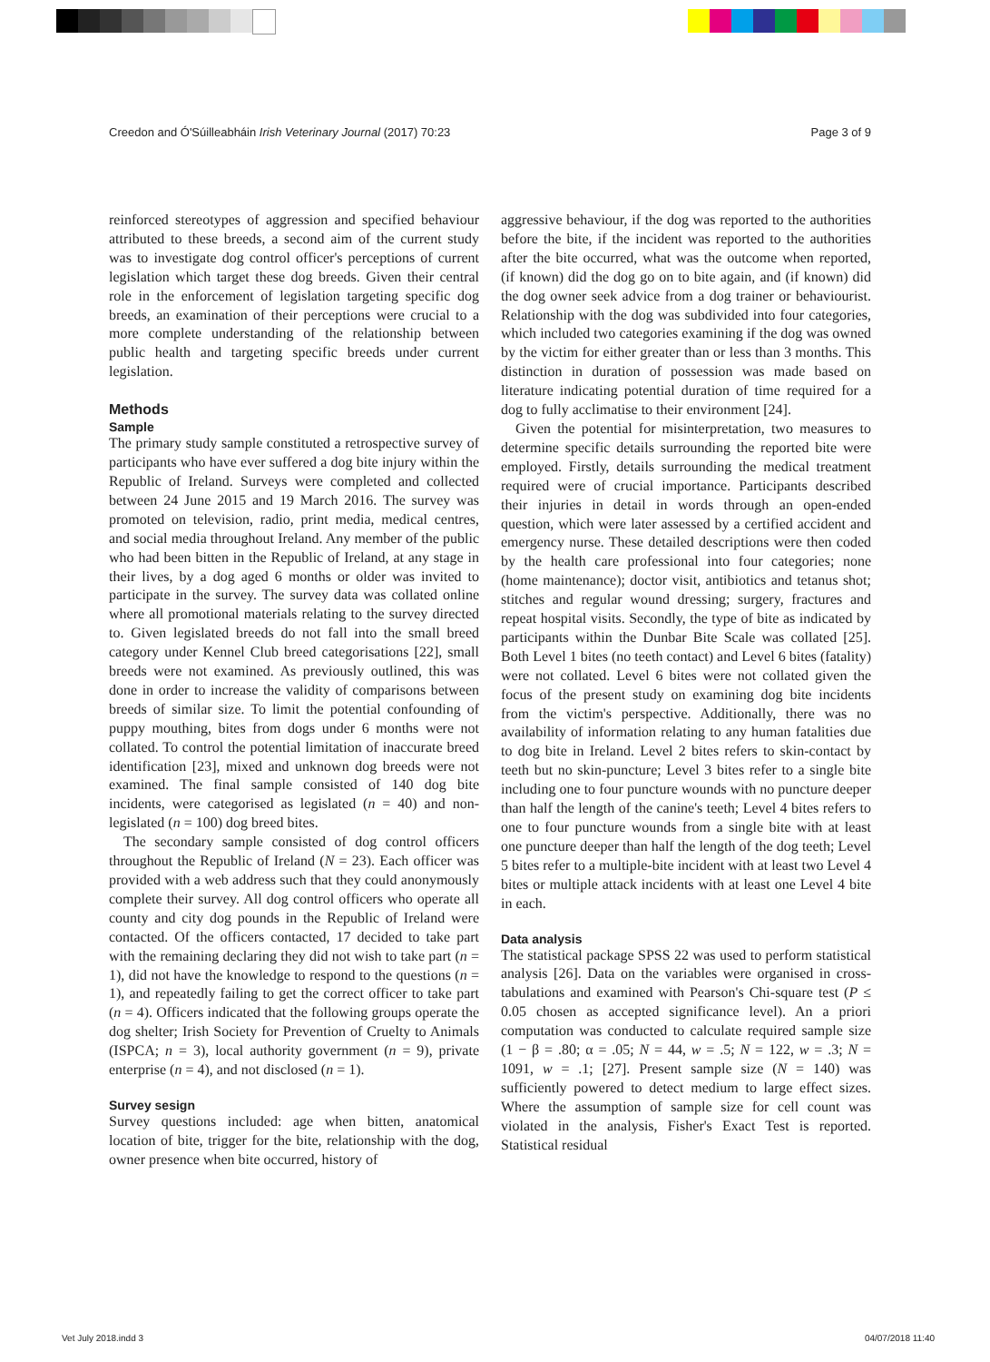Creedon and Ó'Súilleabháin Irish Veterinary Journal (2017) 70:23 Page 3 of 9
reinforced stereotypes of aggression and specified behaviour attributed to these breeds, a second aim of the current study was to investigate dog control officer's perceptions of current legislation which target these dog breeds. Given their central role in the enforcement of legislation targeting specific dog breeds, an examination of their perceptions were crucial to a more complete understanding of the relationship between public health and targeting specific breeds under current legislation.
Methods
Sample
The primary study sample constituted a retrospective survey of participants who have ever suffered a dog bite injury within the Republic of Ireland. Surveys were completed and collected between 24 June 2015 and 19 March 2016. The survey was promoted on television, radio, print media, medical centres, and social media throughout Ireland. Any member of the public who had been bitten in the Republic of Ireland, at any stage in their lives, by a dog aged 6 months or older was invited to participate in the survey. The survey data was collated online where all promotional materials relating to the survey directed to. Given legislated breeds do not fall into the small breed category under Kennel Club breed categorisations [22], small breeds were not examined. As previously outlined, this was done in order to increase the validity of comparisons between breeds of similar size. To limit the potential confounding of puppy mouthing, bites from dogs under 6 months were not collated. To control the potential limitation of inaccurate breed identification [23], mixed and unknown dog breeds were not examined. The final sample consisted of 140 dog bite incidents, were categorised as legislated (n = 40) and non-legislated (n = 100) dog breed bites.
The secondary sample consisted of dog control officers throughout the Republic of Ireland (N = 23). Each officer was provided with a web address such that they could anonymously complete their survey. All dog control officers who operate all county and city dog pounds in the Republic of Ireland were contacted. Of the officers contacted, 17 decided to take part with the remaining declaring they did not wish to take part (n = 1), did not have the knowledge to respond to the questions (n = 1), and repeatedly failing to get the correct officer to take part (n = 4). Officers indicated that the following groups operate the dog shelter; Irish Society for Prevention of Cruelty to Animals (ISPCA; n = 3), local authority government (n = 9), private enterprise (n = 4), and not disclosed (n = 1).
Survey sesign
Survey questions included: age when bitten, anatomical location of bite, trigger for the bite, relationship with the dog, owner presence when bite occurred, history of
aggressive behaviour, if the dog was reported to the authorities before the bite, if the incident was reported to the authorities after the bite occurred, what was the outcome when reported, (if known) did the dog go on to bite again, and (if known) did the dog owner seek advice from a dog trainer or behaviourist. Relationship with the dog was subdivided into four categories, which included two categories examining if the dog was owned by the victim for either greater than or less than 3 months. This distinction in duration of possession was made based on literature indicating potential duration of time required for a dog to fully acclimatise to their environment [24].
Given the potential for misinterpretation, two measures to determine specific details surrounding the reported bite were employed. Firstly, details surrounding the medical treatment required were of crucial importance. Participants described their injuries in detail in words through an open-ended question, which were later assessed by a certified accident and emergency nurse. These detailed descriptions were then coded by the health care professional into four categories; none (home maintenance); doctor visit, antibiotics and tetanus shot; stitches and regular wound dressing; surgery, fractures and repeat hospital visits. Secondly, the type of bite as indicated by participants within the Dunbar Bite Scale was collated [25]. Both Level 1 bites (no teeth contact) and Level 6 bites (fatality) were not collated. Level 6 bites were not collated given the focus of the present study on examining dog bite incidents from the victim's perspective. Additionally, there was no availability of information relating to any human fatalities due to dog bite in Ireland. Level 2 bites refers to skin-contact by teeth but no skin-puncture; Level 3 bites refer to a single bite including one to four puncture wounds with no puncture deeper than half the length of the canine's teeth; Level 4 bites refers to one to four puncture wounds from a single bite with at least one puncture deeper than half the length of the dog teeth; Level 5 bites refer to a multiple-bite incident with at least two Level 4 bites or multiple attack incidents with at least one Level 4 bite in each.
Data analysis
The statistical package SPSS 22 was used to perform statistical analysis [26]. Data on the variables were organised in cross-tabulations and examined with Pearson's Chi-square test (P ≤ 0.05 chosen as accepted significance level). An a priori computation was conducted to calculate required sample size (1 − β = .80; α = .05; N = 44, w = .5; N = 122, w = .3; N = 1091, w = .1; [27]. Present sample size (N = 140) was sufficiently powered to detect medium to large effect sizes. Where the assumption of sample size for cell count was violated in the analysis, Fisher's Exact Test is reported. Statistical residual
Vet July 2018.indd 3 04/07/2018 11:40